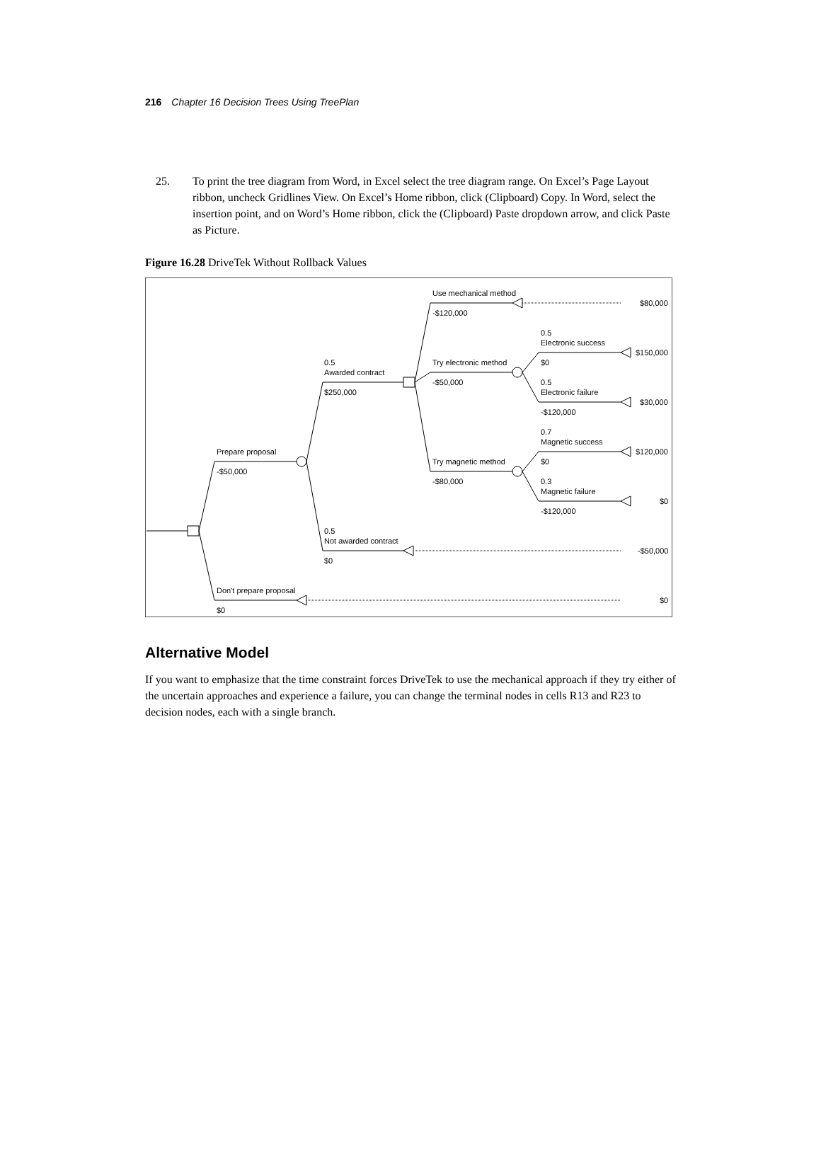216 Chapter 16 Decision Trees Using TreePlan
25. To print the tree diagram from Word, in Excel select the tree diagram range. On Excel’s Page Layout ribbon, uncheck Gridlines View. On Excel’s Home ribbon, click (Clipboard) Copy. In Word, select the insertion point, and on Word’s Home ribbon, click the (Clipboard) Paste dropdown arrow, and click Paste as Picture.
Figure 16.28 DriveTek Without Rollback Values
Use mechanical method
-$120,000
$80,000
0.5
Electronic success
$150,000
0.5
Awarded contract
$250,000
Try electronic method
-$50,000
$0
0.5
Electronic failure
-$120,000
$30,000
0.7
Magnetic success
$120,000
Prepare proposal
-$50,000
Try magnetic method
-$80,000
$0
0.3
Magnetic failure
-$120,000
$0
0.5
Not awarded contract
$0
-$50,000
Don't prepare proposal
$0
$0
Alternative Model
If you want to emphasize that the time constraint forces DriveTek to use the mechanical approach if they try either of the uncertain approaches and experience a failure, you can change the terminal nodes in cells R13 and R23 to decision nodes, each with a single branch.